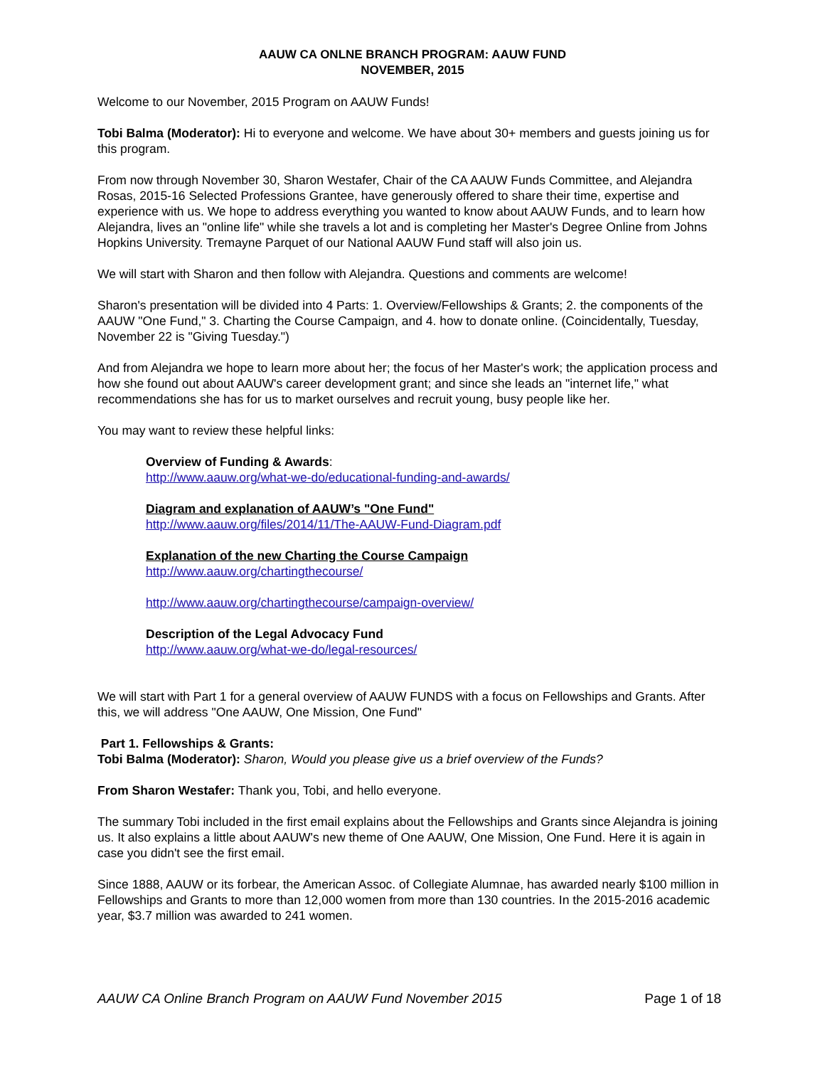AAUW CA ONLNE BRANCH PROGRAM: AAUW FUND
NOVEMBER, 2015
Welcome to our November, 2015 Program on AAUW Funds!
Tobi Balma (Moderator): Hi to everyone and welcome. We have about 30+ members and guests joining us for this program.
From now through November 30, Sharon Westafer, Chair of the CA AAUW Funds Committee, and Alejandra Rosas, 2015-16 Selected Professions Grantee, have generously offered to share their time, expertise and experience with us. We hope to address everything you wanted to know about AAUW Funds, and to learn how Alejandra, lives an "online life" while she travels a lot and is completing her Master's Degree Online from Johns Hopkins University. Tremayne Parquet of our National AAUW Fund staff will also join us.
We will start with Sharon and then follow with Alejandra. Questions and comments are welcome!
Sharon's presentation will be divided into 4 Parts: 1. Overview/Fellowships & Grants; 2. the components of the AAUW "One Fund," 3. Charting the Course Campaign, and 4. how to donate online. (Coincidentally, Tuesday, November 22 is "Giving Tuesday.")
And from Alejandra we hope to learn more about her; the focus of her Master's work; the application process and how she found out about AAUW's career development grant; and since she leads an "internet life," what recommendations she has for us to market ourselves and recruit young, busy people like her.
You may want to review these helpful links:
Overview of Funding & Awards:
http://www.aauw.org/what-we-do/educational-funding-and-awards/
Diagram and explanation of AAUW’s "One Fund"
http://www.aauw.org/files/2014/11/The-AAUW-Fund-Diagram.pdf
Explanation of the new Charting the Course Campaign
http://www.aauw.org/chartingthecourse/
http://www.aauw.org/chartingthecourse/campaign-overview/
Description of the Legal Advocacy Fund
http://www.aauw.org/what-we-do/legal-resources/
We will start with Part 1 for a general overview of AAUW FUNDS with a focus on Fellowships and Grants. After this, we will address "One AAUW, One Mission, One Fund"
Part 1. Fellowships & Grants:
Tobi Balma (Moderator): Sharon, Would you please give us a brief overview of the Funds?
From Sharon Westafer: Thank you, Tobi, and hello everyone.
The summary Tobi included in the first email explains about the Fellowships and Grants since Alejandra is joining us. It also explains a little about AAUW's new theme of One AAUW, One Mission, One Fund. Here it is again in case you didn't see the first email.
Since 1888, AAUW or its forbear, the American Assoc. of Collegiate Alumnae, has awarded nearly $100 million in Fellowships and Grants to more than 12,000 women from more than 130 countries. In the 2015-2016 academic year, $3.7 million was awarded to 241 women.
AAUW CA Online Branch Program on AAUW Fund November 2015 Page 1 of 18